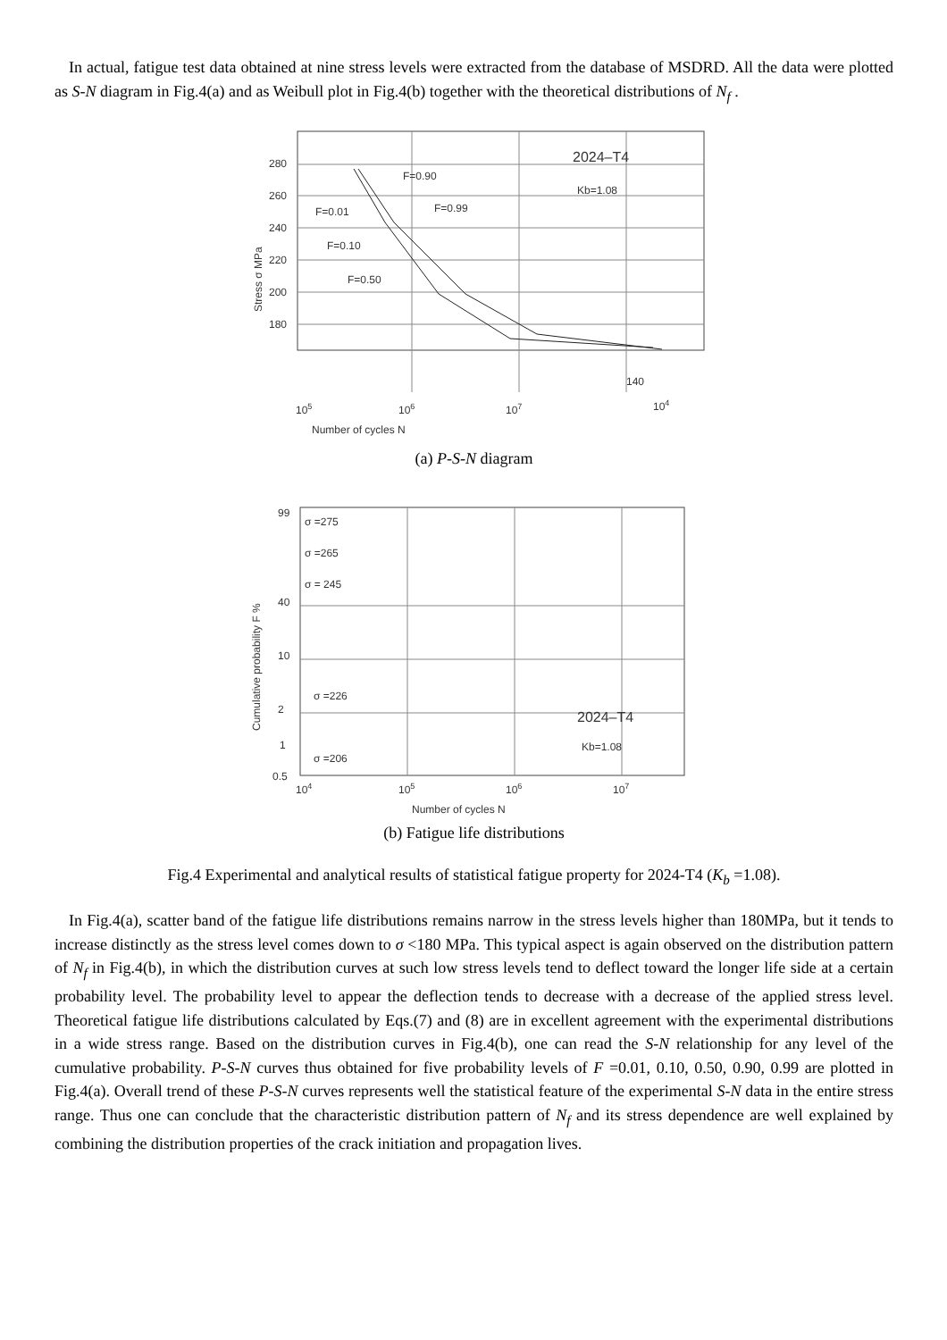In actual, fatigue test data obtained at nine stress levels were extracted from the database of MSDRD. All the data were plotted as S-N diagram in Fig.4(a) and as Weibull plot in Fig.4(b) together with the theoretical distributions of N<sub>f</sub> .
280
260
240
220
200
180
140
F=0.90
F=0.01
F=0.99
F=0.10
F=0.50
2024–T4
Kb=1.08
105
106
107
104
Number of cycles N
Stress σ MPa
(a) P-S-N diagram
99
40
10
2
1
0.5
σ =275
σ =265
σ = 245
σ =226
σ =206
2024–T4
Kb=1.08
104
105
106
107
Number of cycles N
Cumulative probability F %
(b) Fatigue life distributions
Fig.4 Experimental and analytical results of statistical fatigue property for 2024-T4 (K<sub>b</sub> =1.08).
In Fig.4(a), scatter band of the fatigue life distributions remains narrow in the stress levels higher than 180MPa, but it tends to increase distinctly as the stress level comes down to σ <180 MPa. This typical aspect is again observed on the distribution pattern of N<sub>f</sub> in Fig.4(b), in which the distribution curves at such low stress levels tend to deflect toward the longer life side at a certain probability level. The probability level to appear the deflection tends to decrease with a decrease of the applied stress level. Theoretical fatigue life distributions calculated by Eqs.(7) and (8) are in excellent agreement with the experimental distributions in a wide stress range. Based on the distribution curves in Fig.4(b), one can read the S-N relationship for any level of the cumulative probability. P-S-N curves thus obtained for five probability levels of F =0.01, 0.10, 0.50, 0.90, 0.99 are plotted in Fig.4(a). Overall trend of these P-S-N curves represents well the statistical feature of the experimental S-N data in the entire stress range. Thus one can conclude that the characteristic distribution pattern of N<sub>f</sub> and its stress dependence are well explained by combining the distribution properties of the crack initiation and propagation lives.